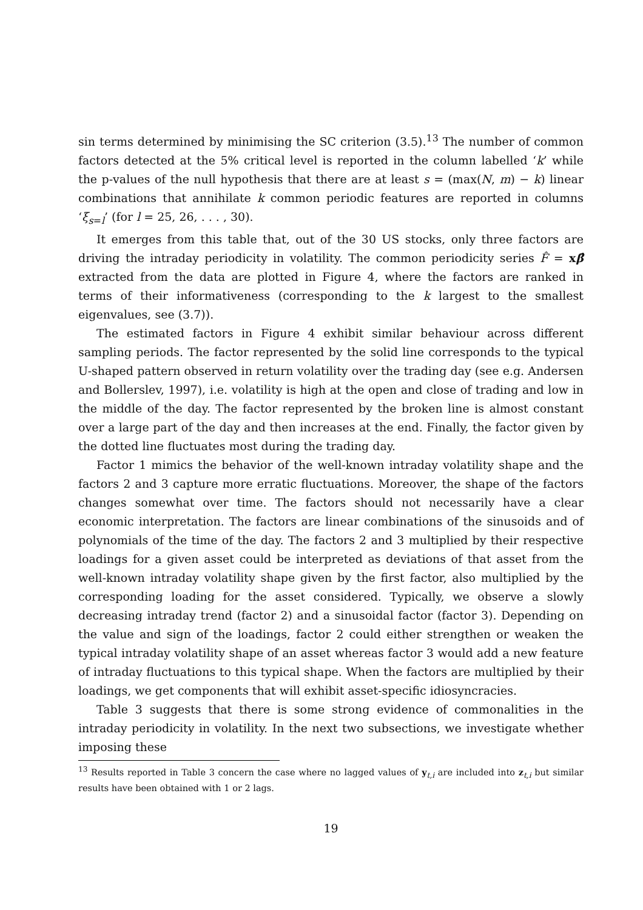sin terms determined by minimising the SC criterion (3.5).<sup>13</sup> The number of common factors detected at the 5% critical level is reported in the column labelled ‘k’ while the p-values of the null hypothesis that there are at least s = (max(N, m) − k) linear combinations that annihilate k common periodic features are reported in columns ‘ξ<sub>s=l</sub>’ (for l = 25, 26, . . . , 30).
It emerges from this table that, out of the 30 US stocks, only three factors are driving the intraday periodicity in volatility. The common periodicity series F̂ = xβ̂ extracted from the data are plotted in Figure 4, where the factors are ranked in terms of their informativeness (corresponding to the k largest to the smallest eigenvalues, see (3.7)).
The estimated factors in Figure 4 exhibit similar behaviour across different sampling periods. The factor represented by the solid line corresponds to the typical U-shaped pattern observed in return volatility over the trading day (see e.g. Andersen and Bollerslev, 1997), i.e. volatility is high at the open and close of trading and low in the middle of the day. The factor represented by the broken line is almost constant over a large part of the day and then increases at the end. Finally, the factor given by the dotted line fluctuates most during the trading day.
Factor 1 mimics the behavior of the well-known intraday volatility shape and the factors 2 and 3 capture more erratic fluctuations. Moreover, the shape of the factors changes somewhat over time. The factors should not necessarily have a clear economic interpretation. The factors are linear combinations of the sinusoids and of polynomials of the time of the day. The factors 2 and 3 multiplied by their respective loadings for a given asset could be interpreted as deviations of that asset from the well-known intraday volatility shape given by the first factor, also multiplied by the corresponding loading for the asset considered. Typically, we observe a slowly decreasing intraday trend (factor 2) and a sinusoidal factor (factor 3). Depending on the value and sign of the loadings, factor 2 could either strengthen or weaken the typical intraday volatility shape of an asset whereas factor 3 would add a new feature of intraday fluctuations to this typical shape. When the factors are multiplied by their loadings, we get components that will exhibit asset-specific idiosyncracies.
Table 3 suggests that there is some strong evidence of commonalities in the intraday periodicity in volatility. In the next two subsections, we investigate whether imposing these
<sup>13</sup> Results reported in Table 3 concern the case where no lagged values of y<sub>t,i</sub> are included into z<sub>t,i</sub> but similar results have been obtained with 1 or 2 lags.
19